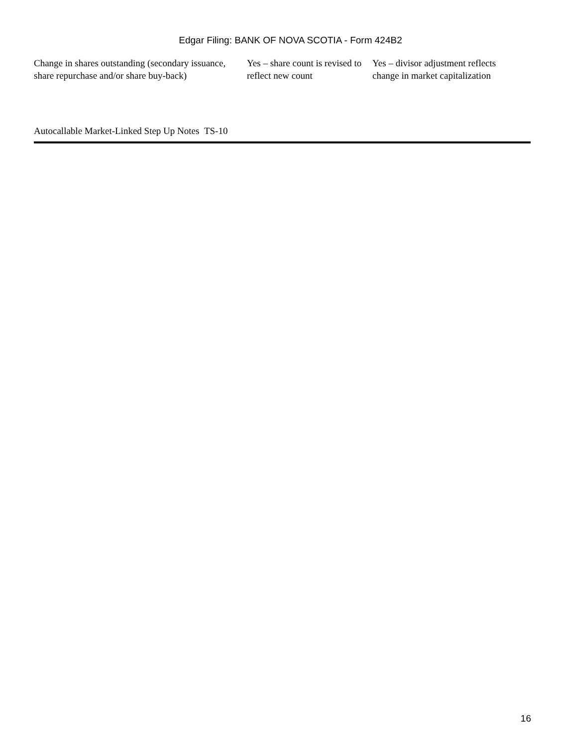Edgar Filing: BANK OF NOVA SCOTIA - Form 424B2
| Change in shares outstanding (secondary issuance, share repurchase and/or share buy-back) | Yes – share count is revised to reflect new count | Yes – divisor adjustment reflects change in market capitalization |
Autocallable Market-Linked Step Up Notes TS-10
16